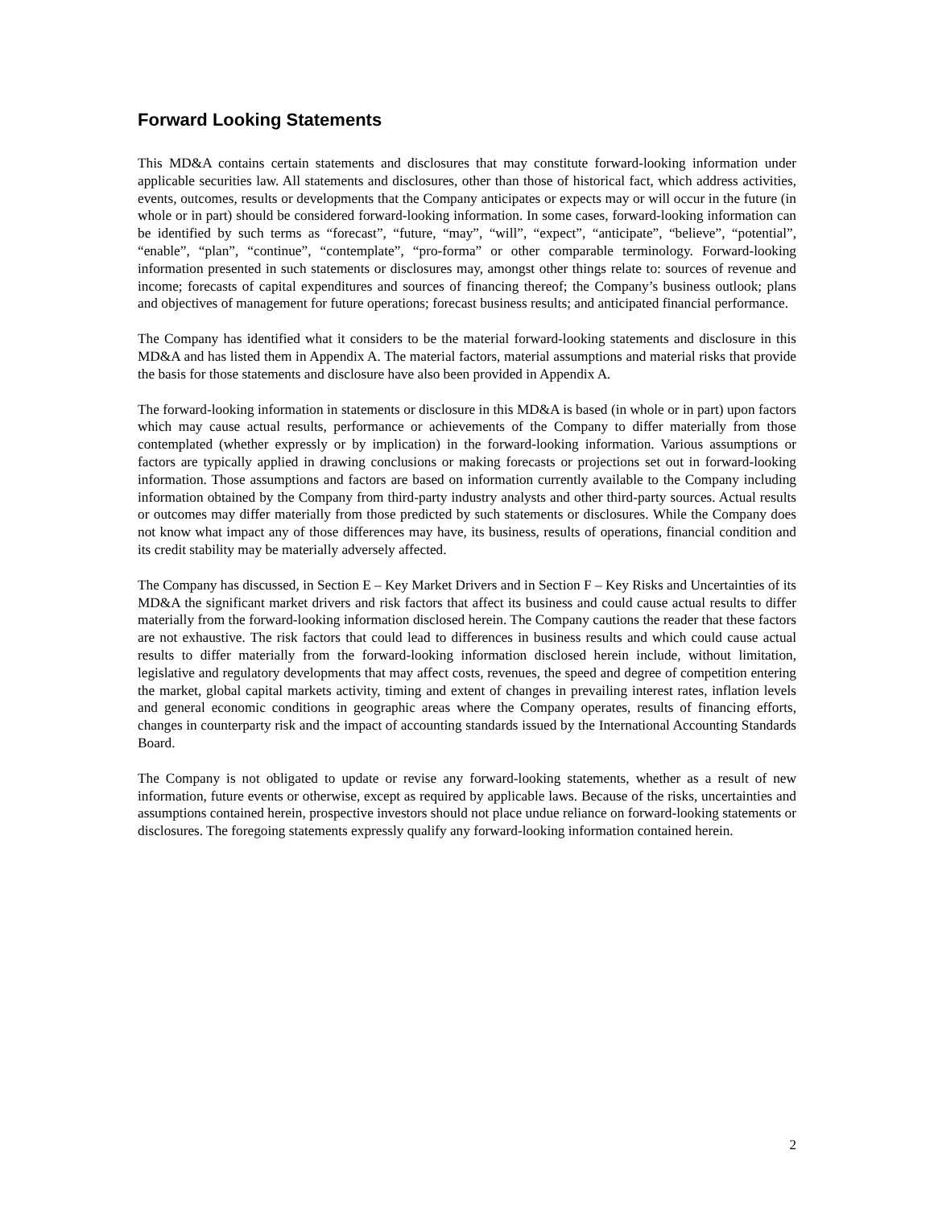Forward Looking Statements
This MD&A contains certain statements and disclosures that may constitute forward-looking information under applicable securities law. All statements and disclosures, other than those of historical fact, which address activities, events, outcomes, results or developments that the Company anticipates or expects may or will occur in the future (in whole or in part) should be considered forward-looking information. In some cases, forward-looking information can be identified by such terms as “forecast”, “future, “may”, “will”, “expect”, “anticipate”, “believe”, “potential”, “enable”, “plan”, “continue”, “contemplate”, “pro-forma” or other comparable terminology. Forward-looking information presented in such statements or disclosures may, amongst other things relate to: sources of revenue and income; forecasts of capital expenditures and sources of financing thereof; the Company’s business outlook; plans and objectives of management for future operations; forecast business results; and anticipated financial performance.
The Company has identified what it considers to be the material forward-looking statements and disclosure in this MD&A and has listed them in Appendix A. The material factors, material assumptions and material risks that provide the basis for those statements and disclosure have also been provided in Appendix A.
The forward-looking information in statements or disclosure in this MD&A is based (in whole or in part) upon factors which may cause actual results, performance or achievements of the Company to differ materially from those contemplated (whether expressly or by implication) in the forward-looking information. Various assumptions or factors are typically applied in drawing conclusions or making forecasts or projections set out in forward-looking information. Those assumptions and factors are based on information currently available to the Company including information obtained by the Company from third-party industry analysts and other third-party sources. Actual results or outcomes may differ materially from those predicted by such statements or disclosures. While the Company does not know what impact any of those differences may have, its business, results of operations, financial condition and its credit stability may be materially adversely affected.
The Company has discussed, in Section E – Key Market Drivers and in Section F – Key Risks and Uncertainties of its MD&A the significant market drivers and risk factors that affect its business and could cause actual results to differ materially from the forward-looking information disclosed herein. The Company cautions the reader that these factors are not exhaustive. The risk factors that could lead to differences in business results and which could cause actual results to differ materially from the forward-looking information disclosed herein include, without limitation, legislative and regulatory developments that may affect costs, revenues, the speed and degree of competition entering the market, global capital markets activity, timing and extent of changes in prevailing interest rates, inflation levels and general economic conditions in geographic areas where the Company operates, results of financing efforts, changes in counterparty risk and the impact of accounting standards issued by the International Accounting Standards Board.
The Company is not obligated to update or revise any forward-looking statements, whether as a result of new information, future events or otherwise, except as required by applicable laws. Because of the risks, uncertainties and assumptions contained herein, prospective investors should not place undue reliance on forward-looking statements or disclosures. The foregoing statements expressly qualify any forward-looking information contained herein.
2